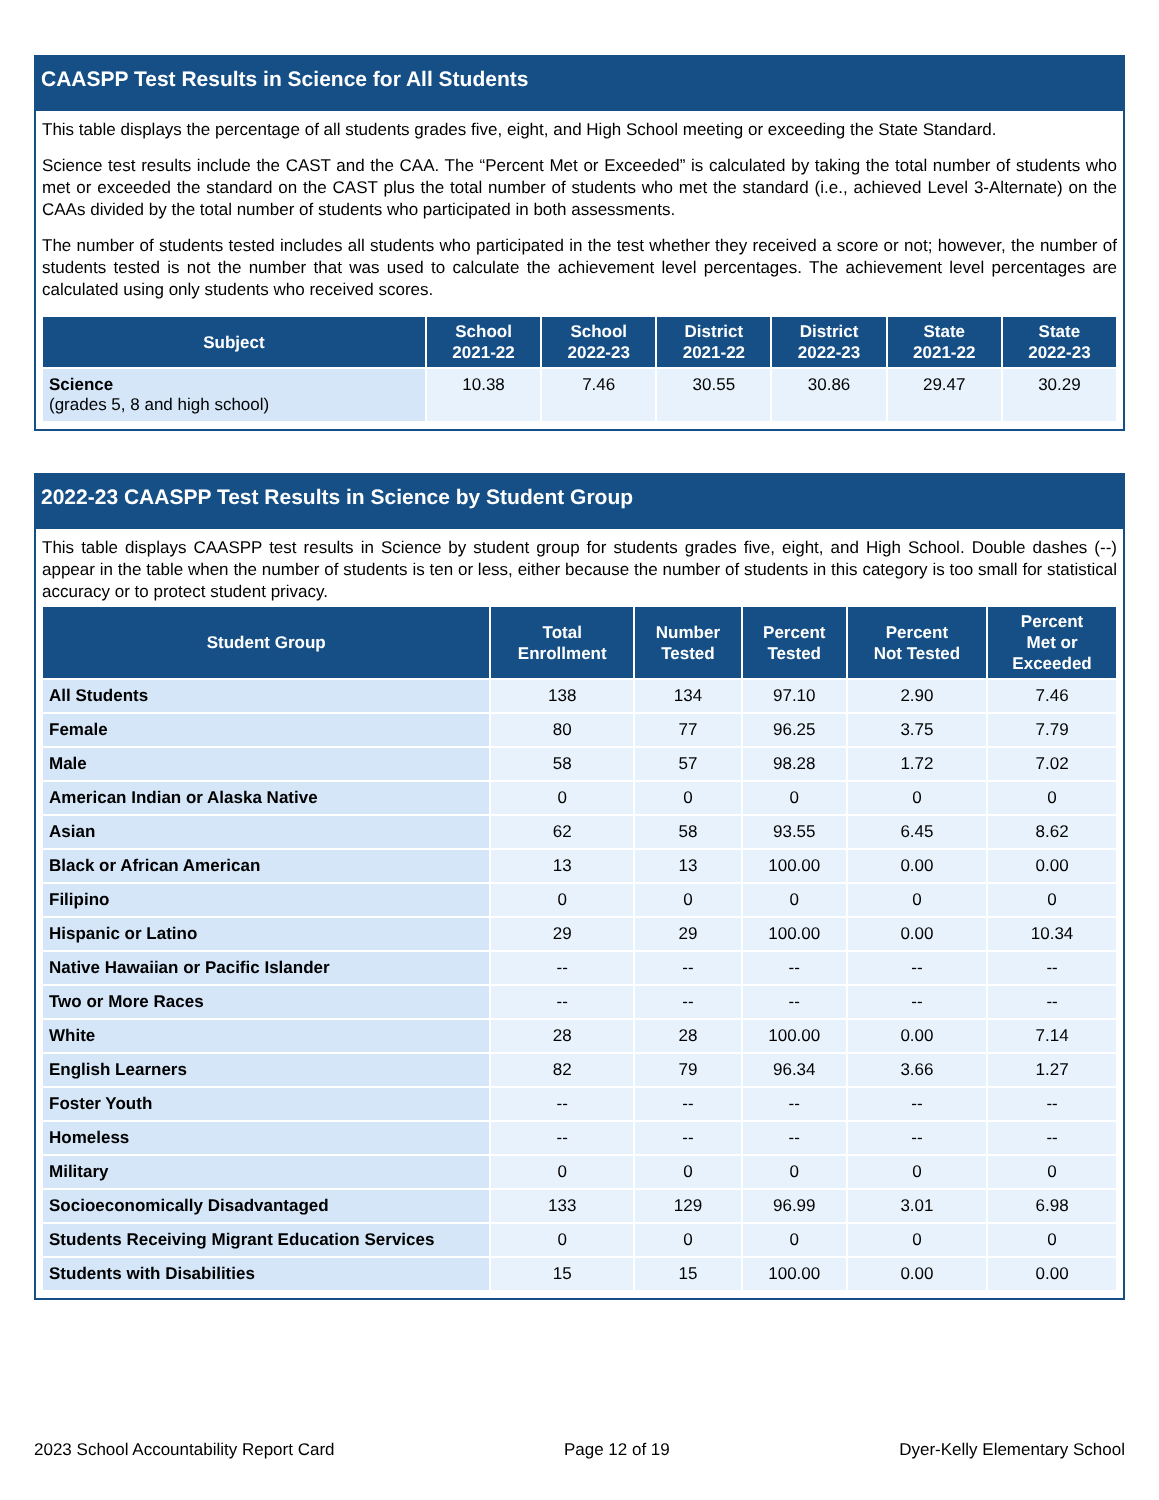CAASPP Test Results in Science for All Students
This table displays the percentage of all students grades five, eight, and High School meeting or exceeding the State Standard.
Science test results include the CAST and the CAA. The “Percent Met or Exceeded” is calculated by taking the total number of students who met or exceeded the standard on the CAST plus the total number of students who met the standard (i.e., achieved Level 3-Alternate) on the CAAs divided by the total number of students who participated in both assessments.
The number of students tested includes all students who participated in the test whether they received a score or not; however, the number of students tested is not the number that was used to calculate the achievement level percentages. The achievement level percentages are calculated using only students who received scores.
| Subject | School 2021-22 | School 2022-23 | District 2021-22 | District 2022-23 | State 2021-22 | State 2022-23 |
| --- | --- | --- | --- | --- | --- | --- |
| Science (grades 5, 8 and high school) | 10.38 | 7.46 | 30.55 | 30.86 | 29.47 | 30.29 |
2022-23 CAASPP Test Results in Science by Student Group
This table displays CAASPP test results in Science by student group for students grades five, eight, and High School. Double dashes (--) appear in the table when the number of students is ten or less, either because the number of students in this category is too small for statistical accuracy or to protect student privacy.
| Student Group | Total Enrollment | Number Tested | Percent Tested | Percent Not Tested | Percent Met or Exceeded |
| --- | --- | --- | --- | --- | --- |
| All Students | 138 | 134 | 97.10 | 2.90 | 7.46 |
| Female | 80 | 77 | 96.25 | 3.75 | 7.79 |
| Male | 58 | 57 | 98.28 | 1.72 | 7.02 |
| American Indian or Alaska Native | 0 | 0 | 0 | 0 | 0 |
| Asian | 62 | 58 | 93.55 | 6.45 | 8.62 |
| Black or African American | 13 | 13 | 100.00 | 0.00 | 0.00 |
| Filipino | 0 | 0 | 0 | 0 | 0 |
| Hispanic or Latino | 29 | 29 | 100.00 | 0.00 | 10.34 |
| Native Hawaiian or Pacific Islander | -- | -- | -- | -- | -- |
| Two or More Races | -- | -- | -- | -- | -- |
| White | 28 | 28 | 100.00 | 0.00 | 7.14 |
| English Learners | 82 | 79 | 96.34 | 3.66 | 1.27 |
| Foster Youth | -- | -- | -- | -- | -- |
| Homeless | -- | -- | -- | -- | -- |
| Military | 0 | 0 | 0 | 0 | 0 |
| Socioeconomically Disadvantaged | 133 | 129 | 96.99 | 3.01 | 6.98 |
| Students Receiving Migrant Education Services | 0 | 0 | 0 | 0 | 0 |
| Students with Disabilities | 15 | 15 | 100.00 | 0.00 | 0.00 |
2023 School Accountability Report Card Page 12 of 19 Dyer-Kelly Elementary School